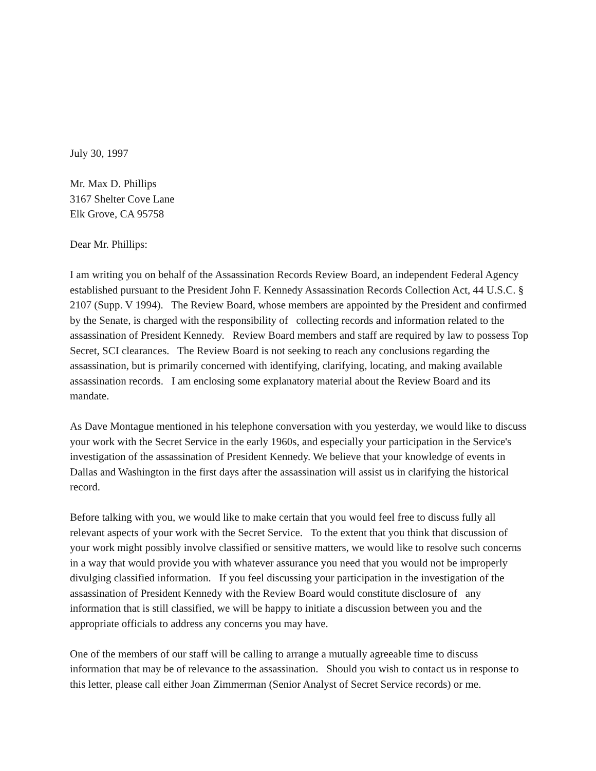July 30, 1997
Mr. Max D. Phillips
3167 Shelter Cove Lane
Elk Grove, CA 95758
Dear Mr. Phillips:
I am writing you on behalf of the Assassination Records Review Board, an independent Federal Agency established pursuant to the President John F. Kennedy Assassination Records Collection Act, 44 U.S.C. § 2107 (Supp. V 1994). The Review Board, whose members are appointed by the President and confirmed by the Senate, is charged with the responsibility of collecting records and information related to the assassination of President Kennedy. Review Board members and staff are required by law to possess Top Secret, SCI clearances. The Review Board is not seeking to reach any conclusions regarding the assassination, but is primarily concerned with identifying, clarifying, locating, and making available assassination records. I am enclosing some explanatory material about the Review Board and its mandate.
As Dave Montague mentioned in his telephone conversation with you yesterday, we would like to discuss your work with the Secret Service in the early 1960s, and especially your participation in the Service's investigation of the assassination of President Kennedy. We believe that your knowledge of events in Dallas and Washington in the first days after the assassination will assist us in clarifying the historical record.
Before talking with you, we would like to make certain that you would feel free to discuss fully all relevant aspects of your work with the Secret Service. To the extent that you think that discussion of your work might possibly involve classified or sensitive matters, we would like to resolve such concerns in a way that would provide you with whatever assurance you need that you would not be improperly divulging classified information. If you feel discussing your participation in the investigation of the assassination of President Kennedy with the Review Board would constitute disclosure of any information that is still classified, we will be happy to initiate a discussion between you and the appropriate officials to address any concerns you may have.
One of the members of our staff will be calling to arrange a mutually agreeable time to discuss information that may be of relevance to the assassination. Should you wish to contact us in response to this letter, please call either Joan Zimmerman (Senior Analyst of Secret Service records) or me.